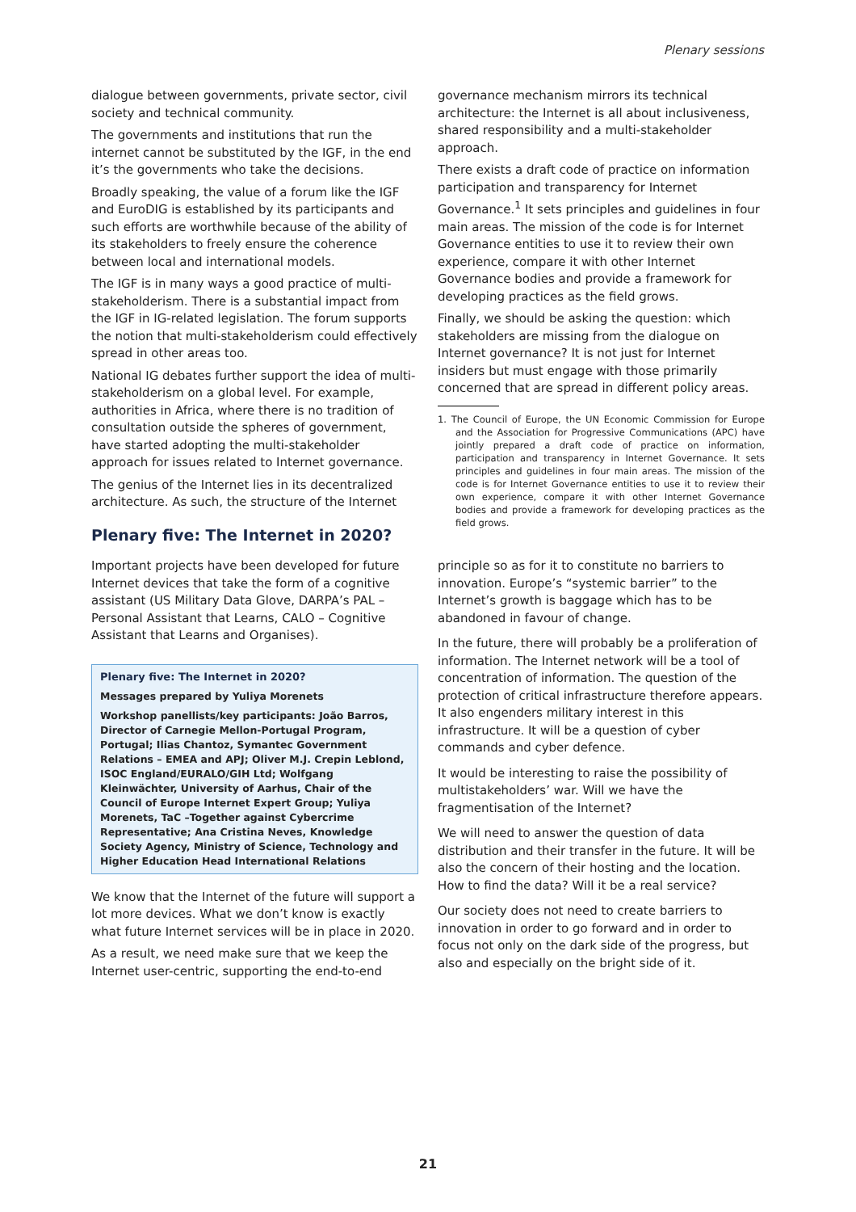Plenary sessions
dialogue between governments, private sector, civil society and technical community.
The governments and institutions that run the internet cannot be substituted by the IGF, in the end it’s the governments who take the decisions.
Broadly speaking, the value of a forum like the IGF and EuroDIG is established by its participants and such efforts are worthwhile because of the ability of its stakeholders to freely ensure the coherence between local and international models.
The IGF is in many ways a good practice of multi-stakeholderism. There is a substantial impact from the IGF in IG-related legislation. The forum supports the notion that multi-stakeholderism could effectively spread in other areas too.
National IG debates further support the idea of multi-stakeholderism on a global level. For example, authorities in Africa, where there is no tradition of consultation outside the spheres of government, have started adopting the multi-stakeholder approach for issues related to Internet governance.
The genius of the Internet lies in its decentralized architecture. As such, the structure of the Internet
governance mechanism mirrors its technical architecture: the Internet is all about inclusiveness, shared responsibility and a multi-stakeholder approach.
There exists a draft code of practice on information participation and transparency for Internet Governance.<sup>1</sup> It sets principles and guidelines in four main areas. The mission of the code is for Internet Governance entities to use it to review their own experience, compare it with other Internet Governance bodies and provide a framework for developing practices as the field grows.
Finally, we should be asking the question: which stakeholders are missing from the dialogue on Internet governance? It is not just for Internet insiders but must engage with those primarily concerned that are spread in different policy areas.
1. The Council of Europe, the UN Economic Commission for Europe and the Association for Progressive Communications (APC) have jointly prepared a draft code of practice on information, participation and transparency in Internet Governance. It sets principles and guidelines in four main areas. The mission of the code is for Internet Governance entities to use it to review their own experience, compare it with other Internet Governance bodies and provide a framework for developing practices as the field grows.
Plenary five: The Internet in 2020?
Important projects have been developed for future Internet devices that take the form of a cognitive assistant (US Military Data Glove, DARPA’s PAL – Personal Assistant that Learns, CALO – Cognitive Assistant that Learns and Organises).
Plenary five: The Internet in 2020?
Messages prepared by Yuliya Morenets
Workshop panellists/key participants: João Barros, Director of Carnegie Mellon-Portugal Program, Portugal; Ilias Chantoz, Symantec Government Relations – EMEA and APJ; Oliver M.J. Crepin Leblond, ISOC England/EURALO/GIH Ltd; Wolfgang Kleinwächter, University of Aarhus, Chair of the Council of Europe Internet Expert Group; Yuliya Morenets, TaC –Together against Cybercrime Representative; Ana Cristina Neves, Knowledge Society Agency, Ministry of Science, Technology and Higher Education Head International Relations
We know that the Internet of the future will support a lot more devices. What we don’t know is exactly what future Internet services will be in place in 2020.
As a result, we need make sure that we keep the Internet user-centric, supporting the end-to-end
principle so as for it to constitute no barriers to innovation. Europe’s “systemic barrier” to the Internet’s growth is baggage which has to be abandoned in favour of change.
In the future, there will probably be a proliferation of information. The Internet network will be a tool of concentration of information. The question of the protection of critical infrastructure therefore appears. It also engenders military interest in this infrastructure. It will be a question of cyber commands and cyber defence.
It would be interesting to raise the possibility of multistakeholders’ war. Will we have the fragmentisation of the Internet?
We will need to answer the question of data distribution and their transfer in the future. It will be also the concern of their hosting and the location. How to find the data? Will it be a real service?
Our society does not need to create barriers to innovation in order to go forward and in order to focus not only on the dark side of the progress, but also and especially on the bright side of it.
21